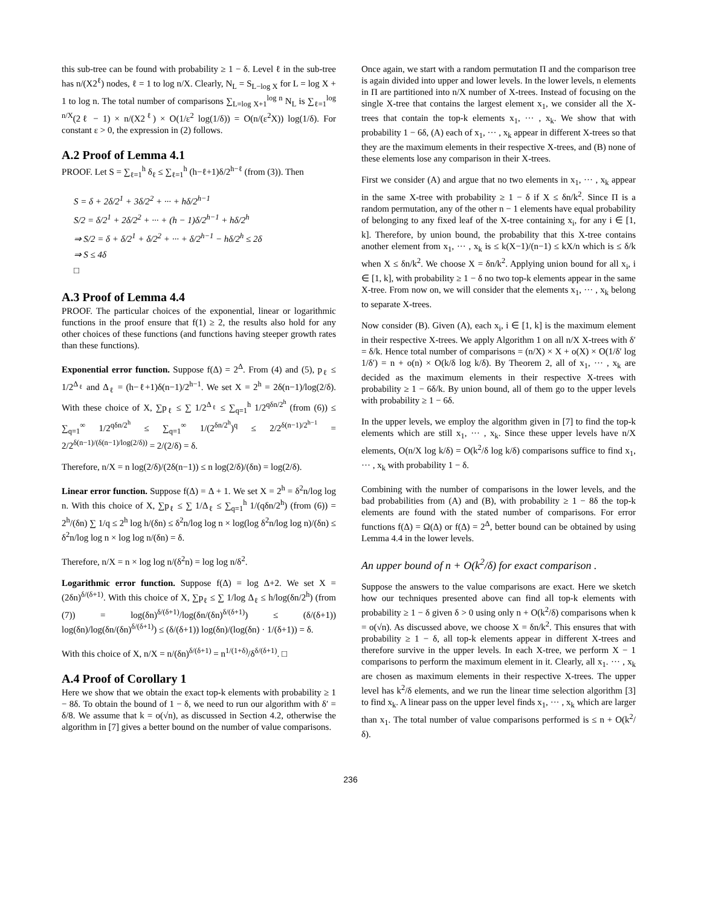this sub-tree can be found with probability ≥ 1 − δ. Level ℓ in the sub-tree has n/(X2<sup>ℓ</sup>) nodes, ℓ = 1 to log n/X. Clearly, N<sub>L</sub> = S<sub>L−log X</sub> for L = log X + 1 to log n. The total number of comparisons ∑<sub>L=log X+1</sub><sup>log n</sup> N<sub>L</sub> is ∑<sub>ℓ=1</sub><sup>log n/X</sup>(2ℓ − 1) × n/(X2<sup>ℓ</sup>) × O(1/ε<sup>2</sup> log(1/δ)) = O(n/(ε<sup>2</sup>X)) log(1/δ). For constant ε > 0, the expression in (2) follows.
A.2 Proof of Lemma 4.1
PROOF. Let S = ∑<sub>ℓ=1</sub><sup>h</sup> δ<sub>ℓ</sub> ≤ ∑<sub>ℓ=1</sub><sup>h</sup> (h−ℓ+1)δ/2<sup>h−ℓ</sup> (from (3)). Then
S = δ + 2δ/2<sup>1</sup> + 3δ/2<sup>2</sup> + ··· + hδ/2<sup>h−1</sup>
S/2 = δ/2<sup>1</sup> + 2δ/2<sup>2</sup> + ··· + (h − 1)δ/2<sup>h−1</sup> + hδ/2<sup>h</sup>
⇒ S/2 = δ + δ/2<sup>1</sup> + δ/2<sup>2</sup> + ··· + δ/2<sup>h−1</sup> − hδ/2<sup>h</sup> ≤ 2δ
⇒ S ≤ 4δ
□
A.3 Proof of Lemma 4.4
PROOF. The particular choices of the exponential, linear or logarithmic functions in the proof ensure that f(1) ≥ 2, the results also hold for any other choices of these functions (and functions having steeper growth rates than these functions).
Exponential error function. Suppose f(Δ) = 2<sup>Δ</sup>. From (4) and (5), p<sub>ℓ</sub> ≤ 1/2<sup>Δ<sub>ℓ</sub></sup> and Δ<sub>ℓ</sub> = (h−ℓ+1)δ(n−1)/2<sup>h−1</sup>. We set X = 2<sup>h</sup> = 2δ(n−1)/log(2/δ). With these choice of X, ∑p<sub>ℓ</sub> ≤ ∑ 1/2<sup>Δ<sub>ℓ</sub></sup> ≤ ∑<sub>q=1</sub><sup>h</sup> 1/2<sup>qδn/2<sup>h</sup></sup> (from (6)) ≤ ∑<sub>q=1</sub><sup>∞</sup> 1/2<sup>qδn/2<sup>h</sup></sup> ≤ ∑<sub>q=1</sub><sup>∞</sup> 1/(2<sup>δn/2<sup>h</sup></sup>)<sup>q</sup> ≤ 2/2<sup>δ(n−1)/2<sup>h−1</sup></sup> = 2/2<sup>δ(n−1)/(δ(n−1)/log(2/δ))</sup> = 2/(2/δ) = δ.
Therefore, n/X = n log(2/δ)/(2δ(n−1)) ≤ n log(2/δ)/(δn) = log(2/δ).
Linear error function. Suppose f(Δ) = Δ + 1. We set X = 2<sup>h</sup> = δ<sup>2</sup>n/log log n. With this choice of X, ∑p<sub>ℓ</sub> ≤ ∑ 1/Δ<sub>ℓ</sub> ≤ ∑<sub>q=1</sub><sup>h</sup> 1/(qδn/2<sup>h</sup>) (from (6)) = 2<sup>h</sup>/(δn) ∑ 1/q ≤ 2<sup>h</sup> log h/(δn) ≤ δ<sup>2</sup>n/log log n × log(log δ<sup>2</sup>n/log log n)/(δn) ≤ δ<sup>2</sup>n/log log n × log log n/(δn) = δ.
Therefore, n/X = n × log log n/(δ<sup>2</sup>n) = log log n/δ<sup>2</sup>.
Logarithmic error function. Suppose f(Δ) = log Δ+2. We set X = (2δn)<sup>δ/(δ+1)</sup>. With this choice of X, ∑p<sub>ℓ</sub> ≤ ∑ 1/log Δ<sub>ℓ</sub> ≤ h/log(δn/2<sup>h</sup>) (from (7)) = log(δn)<sup>δ/(δ+1)</sup>/log(δn/(δn)<sup>δ/(δ+1)</sup>) ≤ (δ/(δ+1)) log(δn)/log(δn/(δn)<sup>δ/(δ+1)</sup>) ≤ (δ/(δ+1)) log(δn)/(log(δn) · 1/(δ+1)) = δ.
With this choice of X, n/X = n/(δn)<sup>δ/(δ+1)</sup> = n<sup>1/(1+δ)</sup>/δ<sup>δ/(δ+1)</sup>. □
A.4 Proof of Corollary 1
Here we show that we obtain the exact top-k elements with probability ≥ 1 − 8δ. To obtain the bound of 1 − δ, we need to run our algorithm with δ′ = δ/8. We assume that k = o(√n), as discussed in Section 4.2, otherwise the algorithm in [7] gives a better bound on the number of value comparisons.
Once again, we start with a random permutation Π and the comparison tree is again divided into upper and lower levels. In the lower levels, n elements in Π are partitioned into n/X number of X-trees. Instead of focusing on the single X-tree that contains the largest element x<sub>1</sub>, we consider all the X-trees that contain the top-k elements x<sub>1</sub>, ··· , x<sub>k</sub>. We show that with probability 1 − 6δ, (A) each of x<sub>1</sub>, ··· , x<sub>k</sub> appear in different X-trees so that they are the maximum elements in their respective X-trees, and (B) none of these elements lose any comparison in their X-trees.
First we consider (A) and argue that no two elements in x<sub>1</sub>, ··· , x<sub>k</sub> appear in the same X-tree with probability ≥ 1 − δ if X ≤ δn/k<sup>2</sup>. Since Π is a random permutation, any of the other n − 1 elements have equal probability of belonging to any fixed leaf of the X-tree containing x<sub>i</sub>, for any i ∈ [1, k]. Therefore, by union bound, the probability that this X-tree contains another element from x<sub>1</sub>, ··· , x<sub>k</sub> is ≤ k(X−1)/(n−1) ≤ kX/n which is ≤ δ/k when X ≤ δn/k<sup>2</sup>. We choose X = δn/k<sup>2</sup>. Applying union bound for all x<sub>i</sub>, i ∈ [1, k], with probability ≥ 1 − δ no two top-k elements appear in the same X-tree. From now on, we will consider that the elements x<sub>1</sub>, ··· , x<sub>k</sub> belong to separate X-trees.
Now consider (B). Given (A), each x<sub>i</sub>, i ∈ [1, k] is the maximum element in their respective X-trees. We apply Algorithm 1 on all n/X X-trees with δ′ = δ/k. Hence total number of comparisons = (n/X) × X + o(X) × O(1/δ′ log 1/δ′) = n + o(n) × O(k/δ log k/δ). By Theorem 2, all of x<sub>1</sub>, ··· , x<sub>k</sub> are decided as the maximum elements in their respective X-trees with probability ≥ 1 − 6δ/k. By union bound, all of them go to the upper levels with probability ≥ 1 − 6δ.
In the upper levels, we employ the algorithm given in [7] to find the top-k elements which are still x<sub>1</sub>, ··· , x<sub>k</sub>. Since these upper levels have n/X elements, O(n/X log k/δ) = O(k<sup>2</sup>/δ log k/δ) comparisons suffice to find x<sub>1</sub>, ··· , x<sub>k</sub> with probability 1 − δ.
Combining with the number of comparisons in the lower levels, and the bad probabilities from (A) and (B), with probability ≥ 1 − 8δ the top-k elements are found with the stated number of comparisons. For error functions f(Δ) = Ω(Δ) or f(Δ) = 2<sup>Δ</sup>, better bound can be obtained by using Lemma 4.4 in the lower levels.
An upper bound of n + O(k<sup>2</sup>/δ) for exact comparison .
Suppose the answers to the value comparisons are exact. Here we sketch how our techniques presented above can find all top-k elements with probability ≥ 1 − δ given δ > 0 using only n + O(k<sup>2</sup>/δ) comparisons when k = o(√n). As discussed above, we choose X = δn/k<sup>2</sup>. This ensures that with probability ≥ 1 − δ, all top-k elements appear in different X-trees and therefore survive in the upper levels. In each X-tree, we perform X − 1 comparisons to perform the maximum element in it. Clearly, all x<sub>1</sub>. ··· , x<sub>k</sub> are chosen as maximum elements in their respective X-trees. The upper level has k<sup>2</sup>/δ elements, and we run the linear time selection algorithm [3] to find x<sub>k</sub>. A linear pass on the upper level finds x<sub>1</sub>, ··· , x<sub>k</sub> which are larger than x<sub>1</sub>. The total number of value comparisons performed is ≤ n + O(k<sup>2</sup>/δ).
236